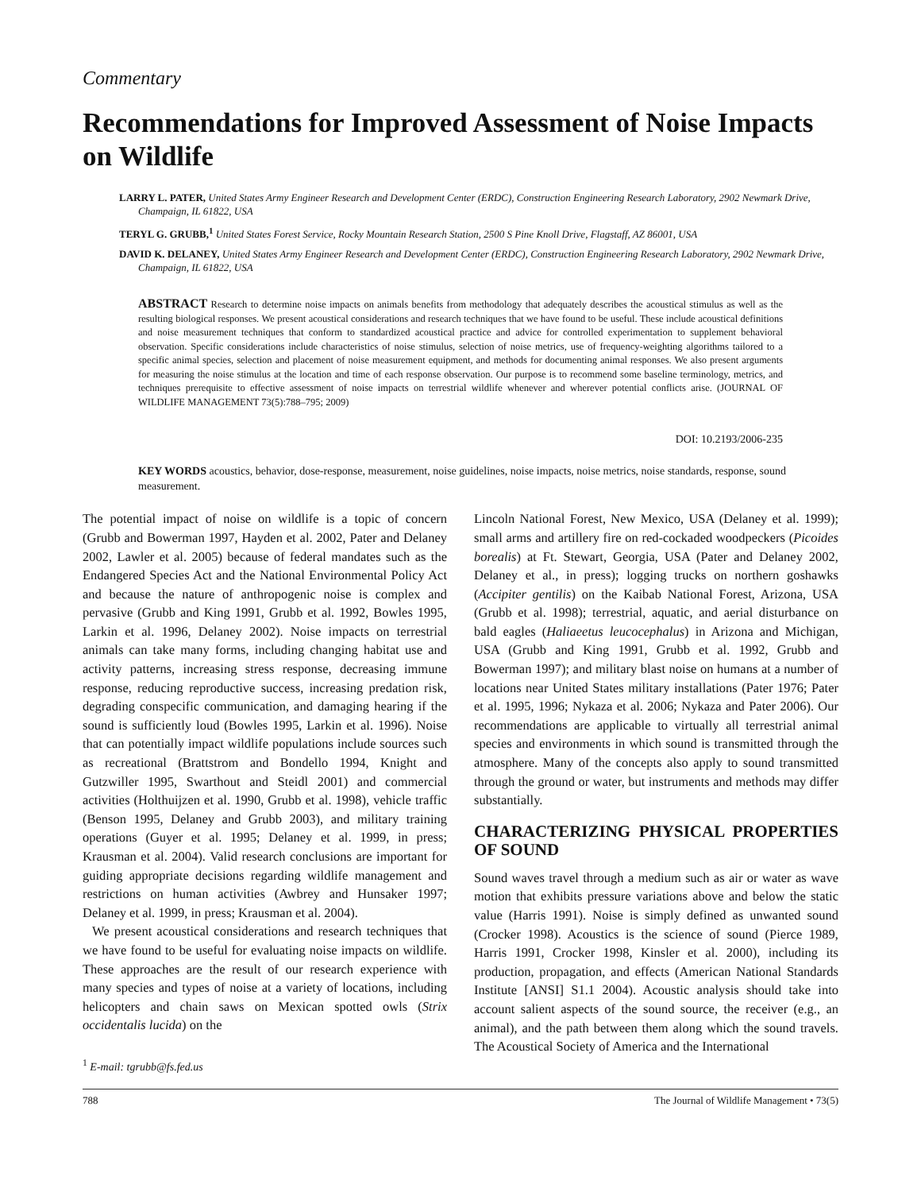Commentary
Recommendations for Improved Assessment of Noise Impacts on Wildlife
LARRY L. PATER, United States Army Engineer Research and Development Center (ERDC), Construction Engineering Research Laboratory, 2902 Newmark Drive, Champaign, IL 61822, USA
TERYL G. GRUBB,<sup>1</sup> United States Forest Service, Rocky Mountain Research Station, 2500 S Pine Knoll Drive, Flagstaff, AZ 86001, USA
DAVID K. DELANEY, United States Army Engineer Research and Development Center (ERDC), Construction Engineering Research Laboratory, 2902 Newmark Drive, Champaign, IL 61822, USA
ABSTRACT Research to determine noise impacts on animals benefits from methodology that adequately describes the acoustical stimulus as well as the resulting biological responses. We present acoustical considerations and research techniques that we have found to be useful. These include acoustical definitions and noise measurement techniques that conform to standardized acoustical practice and advice for controlled experimentation to supplement behavioral observation. Specific considerations include characteristics of noise stimulus, selection of noise metrics, use of frequency-weighting algorithms tailored to a specific animal species, selection and placement of noise measurement equipment, and methods for documenting animal responses. We also present arguments for measuring the noise stimulus at the location and time of each response observation. Our purpose is to recommend some baseline terminology, metrics, and techniques prerequisite to effective assessment of noise impacts on terrestrial wildlife whenever and wherever potential conflicts arise. (JOURNAL OF WILDLIFE MANAGEMENT 73(5):788–795; 2009)
DOI: 10.2193/2006-235
KEY WORDS acoustics, behavior, dose-response, measurement, noise guidelines, noise impacts, noise metrics, noise standards, response, sound measurement.
The potential impact of noise on wildlife is a topic of concern (Grubb and Bowerman 1997, Hayden et al. 2002, Pater and Delaney 2002, Lawler et al. 2005) because of federal mandates such as the Endangered Species Act and the National Environmental Policy Act and because the nature of anthropogenic noise is complex and pervasive (Grubb and King 1991, Grubb et al. 1992, Bowles 1995, Larkin et al. 1996, Delaney 2002). Noise impacts on terrestrial animals can take many forms, including changing habitat use and activity patterns, increasing stress response, decreasing immune response, reducing reproductive success, increasing predation risk, degrading conspecific communication, and damaging hearing if the sound is sufficiently loud (Bowles 1995, Larkin et al. 1996). Noise that can potentially impact wildlife populations include sources such as recreational (Brattstrom and Bondello 1994, Knight and Gutzwiller 1995, Swarthout and Steidl 2001) and commercial activities (Holthuijzen et al. 1990, Grubb et al. 1998), vehicle traffic (Benson 1995, Delaney and Grubb 2003), and military training operations (Guyer et al. 1995; Delaney et al. 1999, in press; Krausman et al. 2004). Valid research conclusions are important for guiding appropriate decisions regarding wildlife management and restrictions on human activities (Awbrey and Hunsaker 1997; Delaney et al. 1999, in press; Krausman et al. 2004).
We present acoustical considerations and research techniques that we have found to be useful for evaluating noise impacts on wildlife. These approaches are the result of our research experience with many species and types of noise at a variety of locations, including helicopters and chain saws on Mexican spotted owls (Strix occidentalis lucida) on the
<sup>1</sup> E-mail: tgrubb@fs.fed.us
Lincoln National Forest, New Mexico, USA (Delaney et al. 1999); small arms and artillery fire on red-cockaded woodpeckers (Picoides borealis) at Ft. Stewart, Georgia, USA (Pater and Delaney 2002, Delaney et al., in press); logging trucks on northern goshawks (Accipiter gentilis) on the Kaibab National Forest, Arizona, USA (Grubb et al. 1998); terrestrial, aquatic, and aerial disturbance on bald eagles (Haliaeetus leucocephalus) in Arizona and Michigan, USA (Grubb and King 1991, Grubb et al. 1992, Grubb and Bowerman 1997); and military blast noise on humans at a number of locations near United States military installations (Pater 1976; Pater et al. 1995, 1996; Nykaza et al. 2006; Nykaza and Pater 2006). Our recommendations are applicable to virtually all terrestrial animal species and environments in which sound is transmitted through the atmosphere. Many of the concepts also apply to sound transmitted through the ground or water, but instruments and methods may differ substantially.
CHARACTERIZING PHYSICAL PROPERTIES OF SOUND
Sound waves travel through a medium such as air or water as wave motion that exhibits pressure variations above and below the static value (Harris 1991). Noise is simply defined as unwanted sound (Crocker 1998). Acoustics is the science of sound (Pierce 1989, Harris 1991, Crocker 1998, Kinsler et al. 2000), including its production, propagation, and effects (American National Standards Institute [ANSI] S1.1 2004). Acoustic analysis should take into account salient aspects of the sound source, the receiver (e.g., an animal), and the path between them along which the sound travels. The Acoustical Society of America and the International
788 The Journal of Wildlife Management • 73(5)